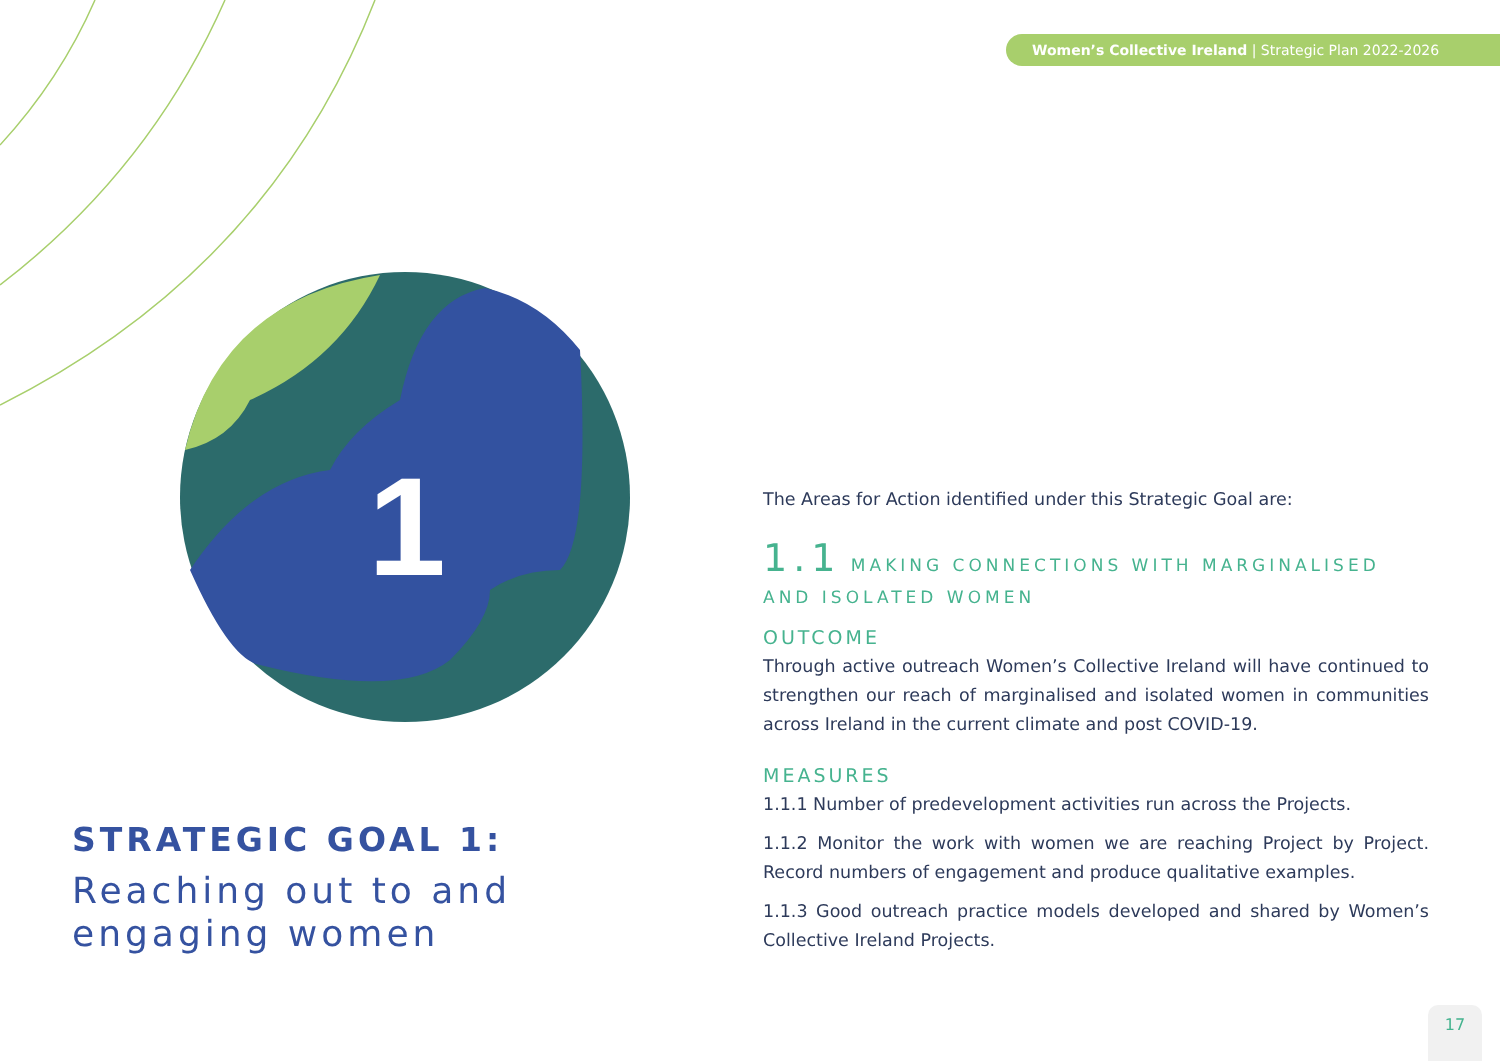Women’s Collective Ireland | Strategic Plan 2022-2026
1
STRATEGIC GOAL 1:
Reaching out to and engaging women
The Areas for Action identified under this Strategic Goal are:
1.1 MAKING CONNECTIONS WITH MARGINALISED AND ISOLATED WOMEN
OUTCOME
Through active outreach Women’s Collective Ireland will have continued to strengthen our reach of marginalised and isolated women in communities across Ireland in the current climate and post COVID-19.
MEASURES
1.1.1 Number of predevelopment activities run across the Projects.
1.1.2 Monitor the work with women we are reaching Project by Project. Record numbers of engagement and produce qualitative examples.
1.1.3 Good outreach practice models developed and shared by Women’s Collective Ireland Projects.
17